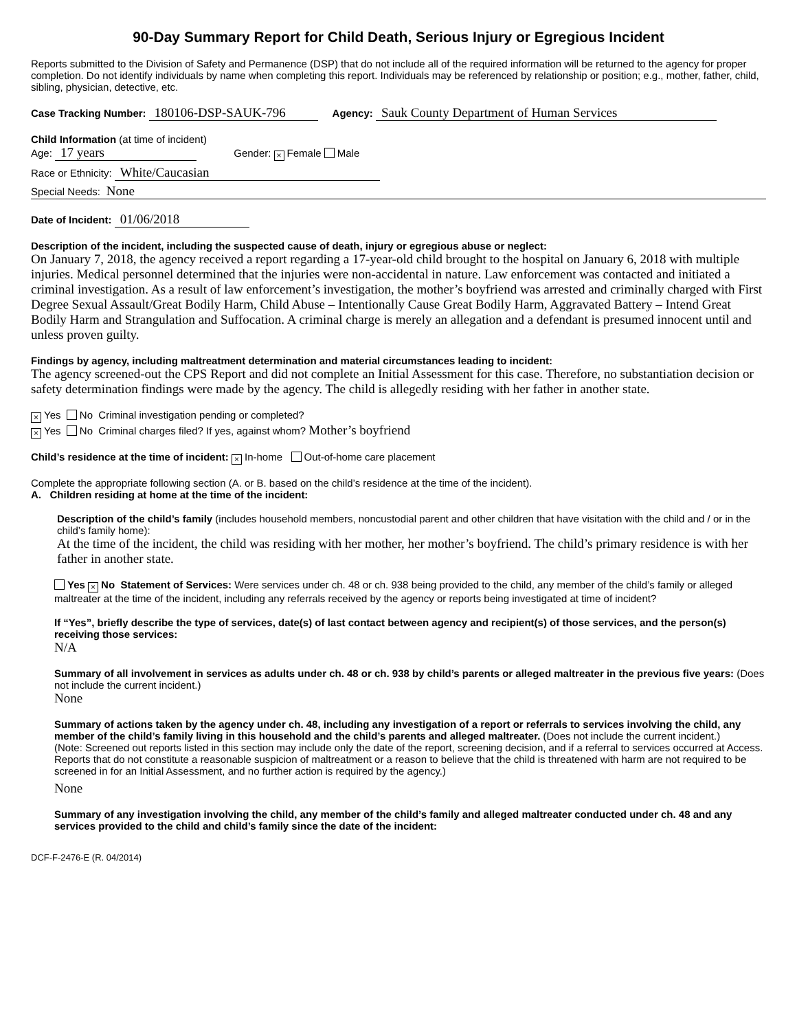90-Day Summary Report for Child Death, Serious Injury or Egregious Incident
Reports submitted to the Division of Safety and Permanence (DSP) that do not include all of the required information will be returned to the agency for proper completion. Do not identify individuals by name when completing this report. Individuals may be referenced by relationship or position; e.g., mother, father, child, sibling, physician, detective, etc.
Case Tracking Number: 180106-DSP-SAUK-796 Agency: Sauk County Department of Human Services
Child Information (at time of incident)
Age: 17 years Gender: × Female Male
Race or Ethnicity: White/Caucasian
Special Needs: None
Date of Incident: 01/06/2018
Description of the incident, including the suspected cause of death, injury or egregious abuse or neglect:
On January 7, 2018, the agency received a report regarding a 17-year-old child brought to the hospital on January 6, 2018 with multiple injuries. Medical personnel determined that the injuries were non-accidental in nature. Law enforcement was contacted and initiated a criminal investigation. As a result of law enforcement’s investigation, the mother’s boyfriend was arrested and criminally charged with First Degree Sexual Assault/Great Bodily Harm, Child Abuse – Intentionally Cause Great Bodily Harm, Aggravated Battery – Intend Great Bodily Harm and Strangulation and Suffocation. A criminal charge is merely an allegation and a defendant is presumed innocent until and unless proven guilty.
Findings by agency, including maltreatment determination and material circumstances leading to incident:
The agency screened-out the CPS Report and did not complete an Initial Assessment for this case. Therefore, no substantiation decision or safety determination findings were made by the agency. The child is allegedly residing with her father in another state.
× Yes No Criminal investigation pending or completed?
× Yes No Criminal charges filed? If yes, against whom? Mother’s boyfriend
Child’s residence at the time of incident: × In-home Out-of-home care placement
Complete the appropriate following section (A. or B. based on the child’s residence at the time of the incident).
A. Children residing at home at the time of the incident:
Description of the child’s family (includes household members, noncustodial parent and other children that have visitation with the child and / or in the child’s family home):
At the time of the incident, the child was residing with her mother, her mother’s boyfriend. The child’s primary residence is with her father in another state.
Yes × No Statement of Services: Were services under ch. 48 or ch. 938 being provided to the child, any member of the child’s family or alleged maltreater at the time of the incident, including any referrals received by the agency or reports being investigated at time of incident?
If “Yes”, briefly describe the type of services, date(s) of last contact between agency and recipient(s) of those services, and the person(s) receiving those services:
N/A
Summary of all involvement in services as adults under ch. 48 or ch. 938 by child’s parents or alleged maltreater in the previous five years: (Does not include the current incident.)
None
Summary of actions taken by the agency under ch. 48, including any investigation of a report or referrals to services involving the child, any member of the child’s family living in this household and the child’s parents and alleged maltreater. (Does not include the current incident.)
(Note: Screened out reports listed in this section may include only the date of the report, screening decision, and if a referral to services occurred at Access. Reports that do not constitute a reasonable suspicion of maltreatment or a reason to believe that the child is threatened with harm are not required to be screened in for an Initial Assessment, and no further action is required by the agency.)
None
Summary of any investigation involving the child, any member of the child’s family and alleged maltreater conducted under ch. 48 and any services provided to the child and child’s family since the date of the incident:
DCF-F-2476-E (R. 04/2014)